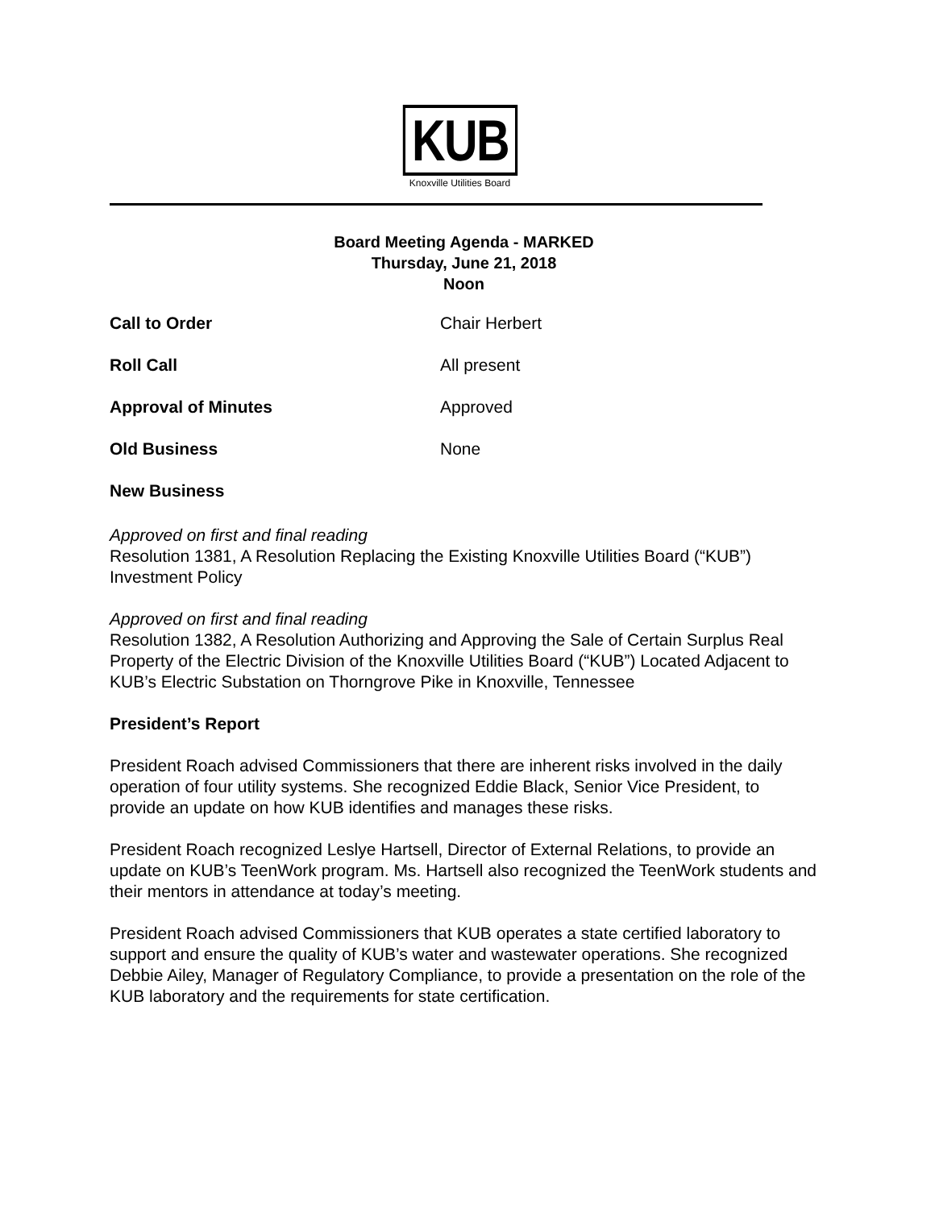KUB
Knoxville Utilities Board
Board Meeting Agenda - MARKED
Thursday, June 21, 2018
Noon
Call to Order Chair Herbert
Roll Call All present
Approval of Minutes Approved
Old Business None
New Business
Approved on first and final reading
Resolution 1381, A Resolution Replacing the Existing Knoxville Utilities Board (“KUB”) Investment Policy
Approved on first and final reading
Resolution 1382, A Resolution Authorizing and Approving the Sale of Certain Surplus Real Property of the Electric Division of the Knoxville Utilities Board (“KUB”) Located Adjacent to KUB’s Electric Substation on Thorngrove Pike in Knoxville, Tennessee
President’s Report
President Roach advised Commissioners that there are inherent risks involved in the daily operation of four utility systems. She recognized Eddie Black, Senior Vice President, to provide an update on how KUB identifies and manages these risks.
President Roach recognized Leslye Hartsell, Director of External Relations, to provide an update on KUB’s TeenWork program. Ms. Hartsell also recognized the TeenWork students and their mentors in attendance at today’s meeting.
President Roach advised Commissioners that KUB operates a state certified laboratory to support and ensure the quality of KUB’s water and wastewater operations. She recognized Debbie Ailey, Manager of Regulatory Compliance, to provide a presentation on the role of the KUB laboratory and the requirements for state certification.